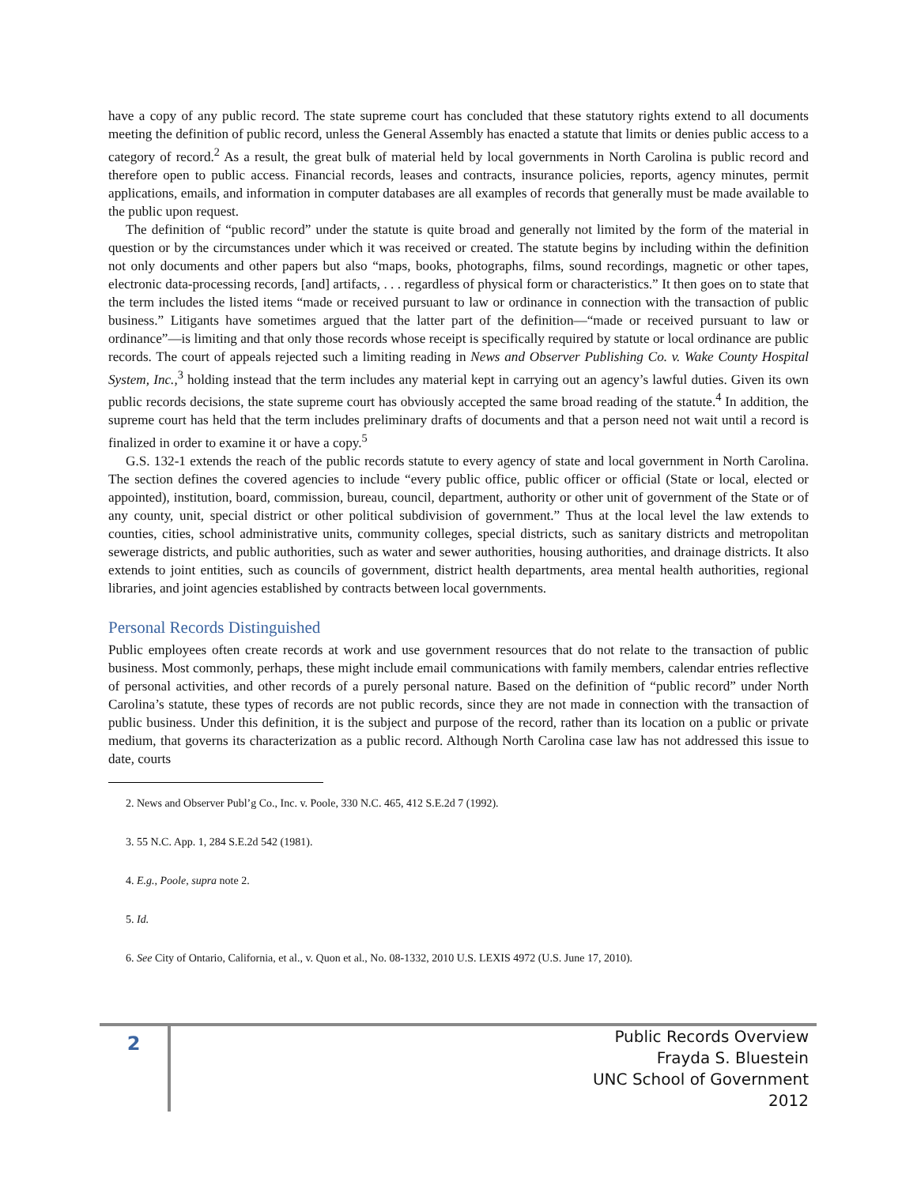have a copy of any public record. The state supreme court has concluded that these statutory rights extend to all documents meeting the definition of public record, unless the General Assembly has enacted a statute that limits or denies public access to a category of record.<sup>2</sup> As a result, the great bulk of material held by local governments in North Carolina is public record and therefore open to public access. Financial records, leases and contracts, insurance policies, reports, agency minutes, permit applications, emails, and information in computer databases are all examples of records that generally must be made available to the public upon request.
The definition of “public record” under the statute is quite broad and generally not limited by the form of the material in question or by the circumstances under which it was received or created. The statute begins by including within the definition not only documents and other papers but also “maps, books, photographs, films, sound recordings, magnetic or other tapes, electronic data-processing records, [and] artifacts, . . . regardless of physical form or characteristics.” It then goes on to state that the term includes the listed items “made or received pursuant to law or ordinance in connection with the transaction of public business.” Litigants have sometimes argued that the latter part of the definition—“made or received pursuant to law or ordinance”—is limiting and that only those records whose receipt is specifically required by statute or local ordinance are public records. The court of appeals rejected such a limiting reading in News and Observer Publishing Co. v. Wake County Hospital System, Inc.,<sup>3</sup> holding instead that the term includes any material kept in carrying out an agency’s lawful duties. Given its own public records decisions, the state supreme court has obviously accepted the same broad reading of the statute.<sup>4</sup> In addition, the supreme court has held that the term includes preliminary drafts of documents and that a person need not wait until a record is finalized in order to examine it or have a copy.<sup>5</sup>
G.S. 132-1 extends the reach of the public records statute to every agency of state and local government in North Carolina. The section defines the covered agencies to include “every public office, public officer or official (State or local, elected or appointed), institution, board, commission, bureau, council, department, authority or other unit of government of the State or of any county, unit, special district or other political subdivision of government.” Thus at the local level the law extends to counties, cities, school administrative units, community colleges, special districts, such as sanitary districts and metropolitan sewerage districts, and public authorities, such as water and sewer authorities, housing authorities, and drainage districts. It also extends to joint entities, such as councils of government, district health departments, area mental health authorities, regional libraries, and joint agencies established by contracts between local governments.
Personal Records Distinguished
Public employees often create records at work and use government resources that do not relate to the transaction of public business. Most commonly, perhaps, these might include email communications with family members, calendar entries reflective of personal activities, and other records of a purely personal nature. Based on the definition of “public record” under North Carolina’s statute, these types of records are not public records, since they are not made in connection with the transaction of public business. Under this definition, it is the subject and purpose of the record, rather than its location on a public or private medium, that governs its characterization as a public record. Although North Carolina case law has not addressed this issue to date, courts
2. News and Observer Publ’g Co., Inc. v. Poole, 330 N.C. 465, 412 S.E.2d 7 (1992).
3. 55 N.C. App. 1, 284 S.E.2d 542 (1981).
4. E.g., Poole, supra note 2.
5. Id.
6. See City of Ontario, California, et al., v. Quon et al., No. 08-1332, 2010 U.S. LEXIS 4972 (U.S. June 17, 2010).
2
Public Records Overview
Frayda S. Bluestein
UNC School of Government
2012